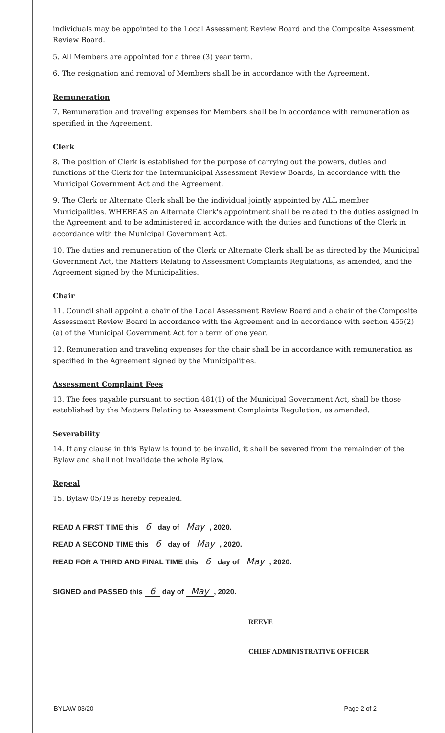individuals may be appointed to the Local Assessment Review Board and the Composite Assessment Review Board.
5. All Members are appointed for a three (3) year term.
6. The resignation and removal of Members shall be in accordance with the Agreement.
Remuneration
7. Remuneration and traveling expenses for Members shall be in accordance with remuneration as specified in the Agreement.
Clerk
8. The position of Clerk is established for the purpose of carrying out the powers, duties and functions of the Clerk for the Intermunicipal Assessment Review Boards, in accordance with the Municipal Government Act and the Agreement.
9. The Clerk or Alternate Clerk shall be the individual jointly appointed by ALL member Municipalities. WHEREAS an Alternate Clerk's appointment shall be related to the duties assigned in the Agreement and to be administered in accordance with the duties and functions of the Clerk in accordance with the Municipal Government Act.
10. The duties and remuneration of the Clerk or Alternate Clerk shall be as directed by the Municipal Government Act, the Matters Relating to Assessment Complaints Regulations, as amended, and the Agreement signed by the Municipalities.
Chair
11. Council shall appoint a chair of the Local Assessment Review Board and a chair of the Composite Assessment Review Board in accordance with the Agreement and in accordance with section 455(2)(a) of the Municipal Government Act for a term of one year.
12. Remuneration and traveling expenses for the chair shall be in accordance with remuneration as specified in the Agreement signed by the Municipalities.
Assessment Complaint Fees
13. The fees payable pursuant to section 481(1) of the Municipal Government Act, shall be those established by the Matters Relating to Assessment Complaints Regulation, as amended.
Severability
14. If any clause in this Bylaw is found to be invalid, it shall be severed from the remainder of the Bylaw and shall not invalidate the whole Bylaw.
Repeal
15. Bylaw 05/19 is hereby repealed.
READ A FIRST TIME this 6 day of May, 2020.
READ A SECOND TIME this 6 day of May, 2020.
READ FOR A THIRD AND FINAL TIME this 6 day of May, 2020.
SIGNED and PASSED this 6 day of May, 2020.
REEVE
CHIEF ADMINISTRATIVE OFFICER
BYLAW 03/20 Page 2 of 2